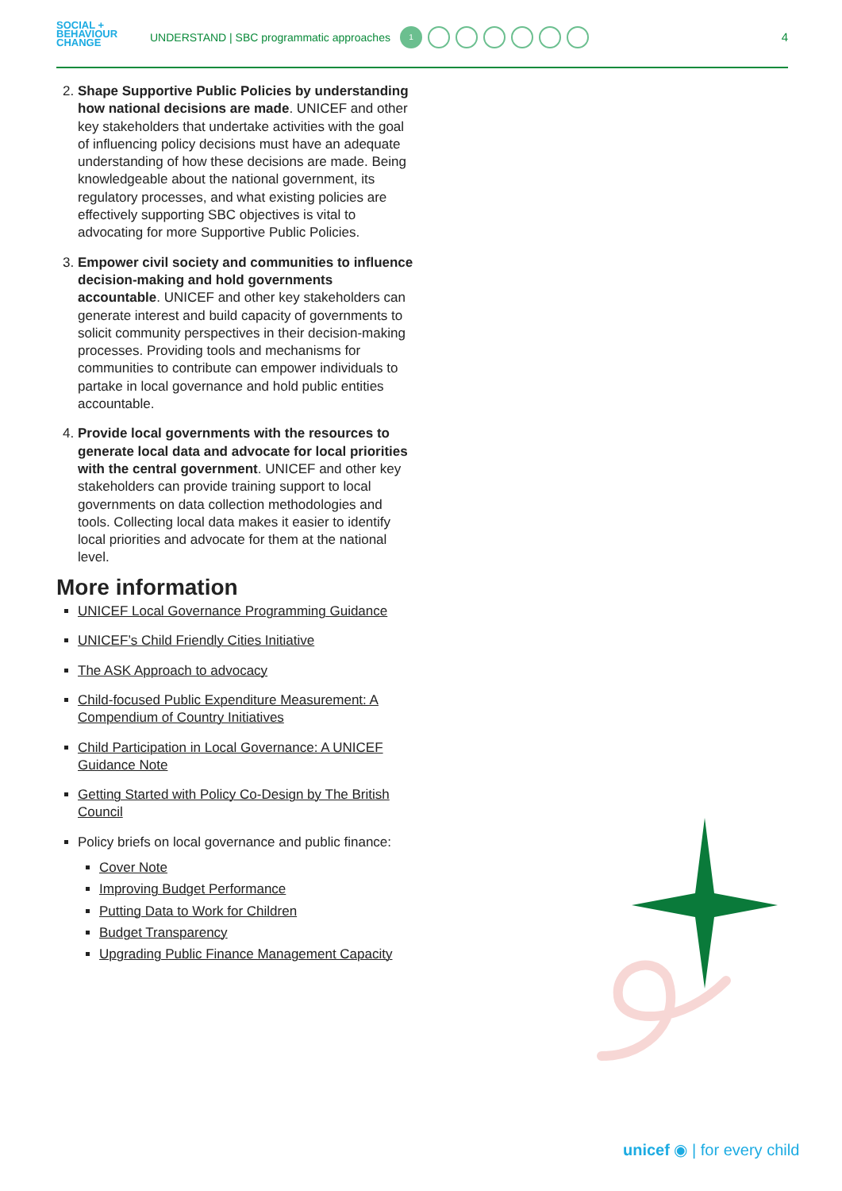SOCIAL +
BEHAVIOUR
CHANGE
UNDERSTAND | SBC programmatic approaches
1
4
2. Shape Supportive Public Policies by understanding how national decisions are made. UNICEF and other key stakeholders that undertake activities with the goal of influencing policy decisions must have an adequate understanding of how these decisions are made. Being knowledgeable about the national government, its regulatory processes, and what existing policies are effectively supporting SBC objectives is vital to advocating for more Supportive Public Policies.
3. Empower civil society and communities to influence decision-making and hold governments accountable. UNICEF and other key stakeholders can generate interest and build capacity of governments to solicit community perspectives in their decision-making processes. Providing tools and mechanisms for communities to contribute can empower individuals to partake in local governance and hold public entities accountable.
4. Provide local governments with the resources to generate local data and advocate for local priorities with the central government. UNICEF and other key stakeholders can provide training support to local governments on data collection methodologies and tools. Collecting local data makes it easier to identify local priorities and advocate for them at the national level.
More information
UNICEF Local Governance Programming Guidance
UNICEF’s Child Friendly Cities Initiative
The ASK Approach to advocacy
Child-focused Public Expenditure Measurement: A Compendium of Country Initiatives
Child Participation in Local Governance: A UNICEF Guidance Note
Getting Started with Policy Co-Design by The British Council
Policy briefs on local governance and public finance:
Cover Note
Improving Budget Performance
Putting Data to Work for Children
Budget Transparency
Upgrading Public Finance Management Capacity
unicef ◉ | for every child